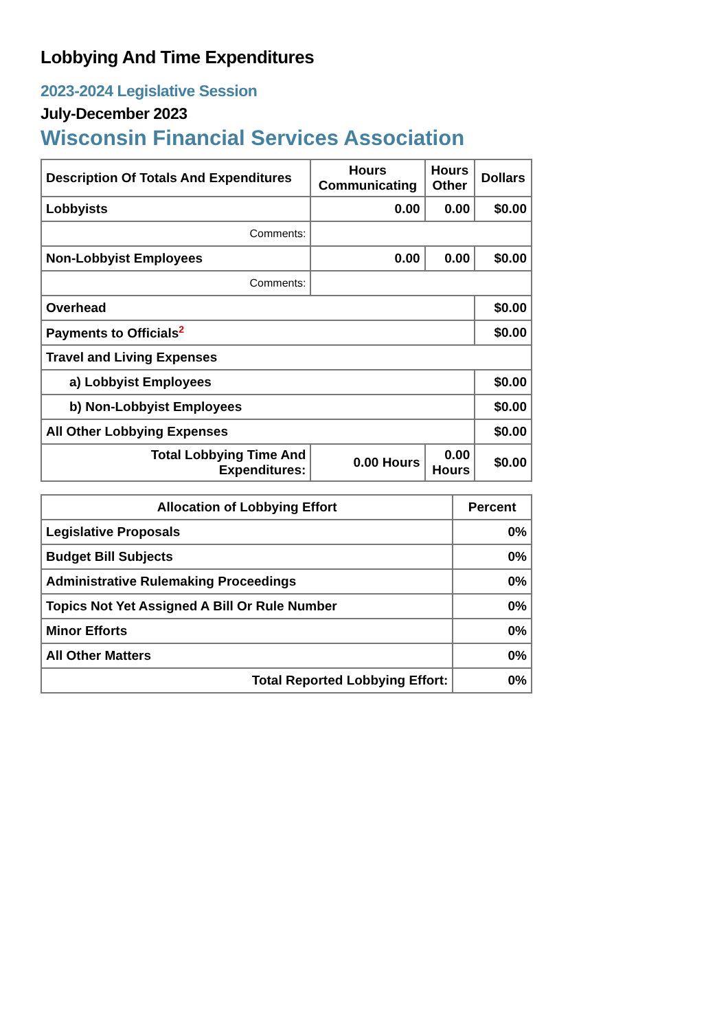Lobbying And Time Expenditures
2023-2024 Legislative Session
July-December 2023
Wisconsin Financial Services Association
| Description Of Totals And Expenditures | Hours Communicating | Hours Other | Dollars |
| --- | --- | --- | --- |
| Lobbyists | 0.00 | 0.00 | $0.00 |
| Comments: | | | |
| Non-Lobbyist Employees | 0.00 | 0.00 | $0.00 |
| Comments: | | | |
| Overhead | | | $0.00 |
| Payments to Officials<sup>2</sup> | | | $0.00 |
| Travel and Living Expenses | | | |
| a) Lobbyist Employees | | | $0.00 |
| b) Non-Lobbyist Employees | | | $0.00 |
| All Other Lobbying Expenses | | | $0.00 |
| Total Lobbying Time And Expenditures: | 0.00 Hours | 0.00 Hours | $0.00 |
| Allocation of Lobbying Effort | Percent |
| --- | --- |
| Legislative Proposals | 0% |
| Budget Bill Subjects | 0% |
| Administrative Rulemaking Proceedings | 0% |
| Topics Not Yet Assigned A Bill Or Rule Number | 0% |
| Minor Efforts | 0% |
| All Other Matters | 0% |
| Total Reported Lobbying Effort: | 0% |